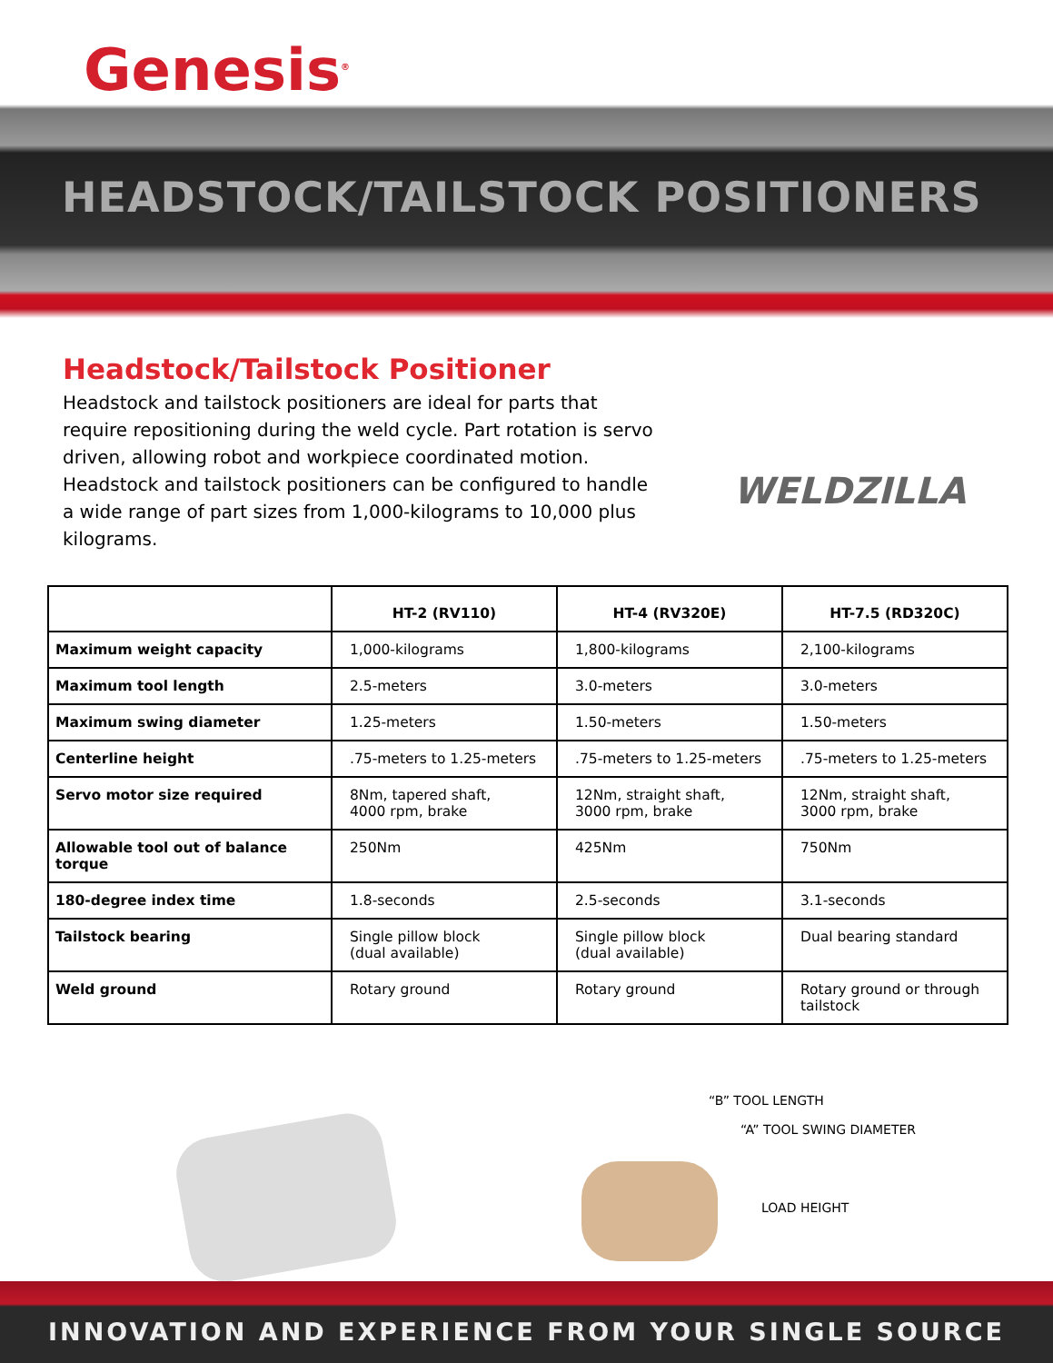Genesis<sup>®</sup>
HEADSTOCK/TAILSTOCK POSITIONERS
Headstock/Tailstock Positioner
Headstock and tailstock positioners are ideal for parts that require repositioning during the weld cycle. Part rotation is servo driven, allowing robot and workpiece coordinated motion. Headstock and tailstock positioners can be configured to handle a wide range of part sizes from 1,000-kilograms to 10,000 plus kilograms.
WELDZILLA
| | HT-2 (RV110) | HT-4 (RV320E) | HT-7.5 (RD320C) |
| --- | --- | --- | --- |
| Maximum weight capacity | 1,000-kilograms | 1,800-kilograms | 2,100-kilograms |
| Maximum tool length | 2.5-meters | 3.0-meters | 3.0-meters |
| Maximum swing diameter | 1.25-meters | 1.50-meters | 1.50-meters |
| Centerline height | .75-meters to 1.25-meters | .75-meters to 1.25-meters | .75-meters to 1.25-meters |
| Servo motor size required | 8Nm, tapered shaft, 4000 rpm, brake | 12Nm, straight shaft, 3000 rpm, brake | 12Nm, straight shaft, 3000 rpm, brake |
| Allowable tool out of balance torque | 250Nm | 425Nm | 750Nm |
| 180-degree index time | 1.8-seconds | 2.5-seconds | 3.1-seconds |
| Tailstock bearing | Single pillow block (dual available) | Single pillow block (dual available) | Dual bearing standard |
| Weld ground | Rotary ground | Rotary ground | Rotary ground or through tailstock |
“B” TOOL LENGTH
“A” TOOL SWING DIAMETER
LOAD HEIGHT
INNOVATION AND EXPERIENCE FROM YOUR SINGLE SOURCE